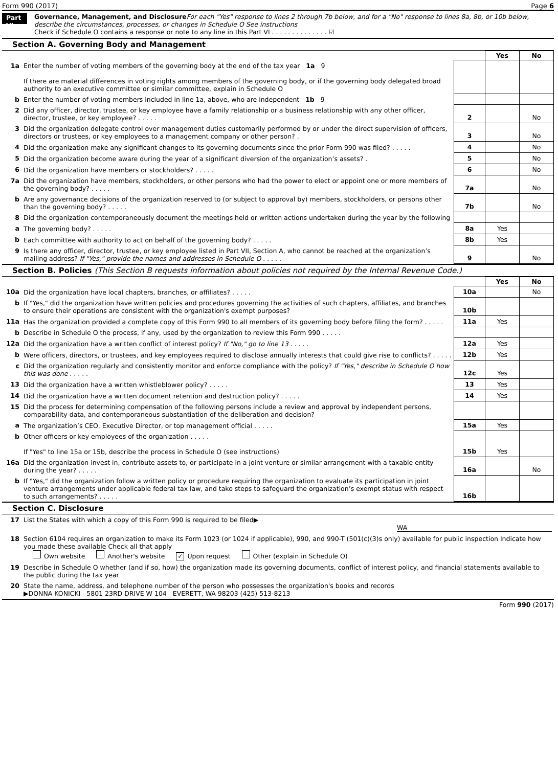Form 990 (2017) Page 6
Part VI
Governance, Management, and Disclosure For each "Yes" response to lines 2 through 7b below, and for a "No" response to lines 8a, 8b, or 10b below, describe the circumstances, processes, or changes in Schedule O See instructions
Check if Schedule O contains a response or note to any line in this Part VI . . . . . . . . . . . . . . ☑
Section A. Governing Body and Management
| | | | Yes | No |
| 1a | Enter the number of voting members of the governing body at the end of the tax year 1a 9 If there are material differences in voting rights among members of the governing body, or if the governing body delegated broad authority to an executive committee or similar committee, explain in Schedule O | | | |
| b | Enter the number of voting members included in line 1a, above, who are independent 1b 9 | | | |
| 2 | Did any officer, director, trustee, or key employee have a family relationship or a business relationship with any other officer, director, trustee, or key employee? . . . . . | 2 | | No |
| 3 | Did the organization delegate control over management duties customarily performed by or under the direct supervision of officers, directors or trustees, or key employees to a management company or other person? . | 3 | | No |
| 4 | Did the organization make any significant changes to its governing documents since the prior Form 990 was filed? . . . . . | 4 | | No |
| 5 | Did the organization become aware during the year of a significant diversion of the organization’s assets? . | 5 | | No |
| 6 | Did the organization have members or stockholders? . . . . . | 6 | | No |
| 7a | Did the organization have members, stockholders, or other persons who had the power to elect or appoint one or more members of the governing body? . . . . . | 7a | | No |
| b | Are any governance decisions of the organization reserved to (or subject to approval by) members, stockholders, or persons other than the governing body? . . . . . | 7b | | No |
| 8 | Did the organization contemporaneously document the meetings held or written actions undertaken during the year by the following | | | |
| a | The governing body? . . . . . | 8a | Yes | |
| b | Each committee with authority to act on behalf of the governing body? . . . . . | 8b | Yes | |
| 9 | Is there any officer, director, trustee, or key employee listed in Part VII, Section A, who cannot be reached at the organization’s mailing address? If "Yes," provide the names and addresses in Schedule O . . . . . | 9 | | No |
Section B. Policies (This Section B requests information about policies not required by the Internal Revenue Code.)
| | | | Yes | No |
| 10a | Did the organization have local chapters, branches, or affiliates? . . . . . | 10a | | No |
| b | If "Yes," did the organization have written policies and procedures governing the activities of such chapters, affiliates, and branches to ensure their operations are consistent with the organization's exempt purposes? | 10b | | |
| 11a | Has the organization provided a complete copy of this Form 990 to all members of its governing body before filing the form? . . . . . | 11a | Yes | |
| b | Describe in Schedule O the process, if any, used by the organization to review this Form 990 . . . . . | | | |
| 12a | Did the organization have a written conflict of interest policy? If "No," go to line 13 . . . . . | 12a | Yes | |
| b | Were officers, directors, or trustees, and key employees required to disclose annually interests that could give rise to conflicts? . . . . . | 12b | Yes | |
| c | Did the organization regularly and consistently monitor and enforce compliance with the policy? If "Yes," describe in Schedule O how this was done . . . . . | 12c | Yes | |
| 13 | Did the organization have a written whistleblower policy? . . . . . | 13 | Yes | |
| 14 | Did the organization have a written document retention and destruction policy? . . . . . | 14 | Yes | |
| 15 | Did the process for determining compensation of the following persons include a review and approval by independent persons, comparability data, and contemporaneous substantiation of the deliberation and decision? | | | |
| a | The organization’s CEO, Executive Director, or top management official . . . . . | 15a | Yes | |
| b | Other officers or key employees of the organization . . . . . If "Yes" to line 15a or 15b, describe the process in Schedule O (see instructions) | 15b | Yes | |
| 16a | Did the organization invest in, contribute assets to, or participate in a joint venture or similar arrangement with a taxable entity during the year? . . . . . | 16a | | No |
| b | If "Yes," did the organization follow a written policy or procedure requiring the organization to evaluate its participation in joint venture arrangements under applicable federal tax law, and take steps to safeguard the organization’s exempt status with respect to such arrangements? . . . . . | 16b | | |
Section C. Disclosure
| 17 | List the States with which a copy of this Form 990 is required to be filed▶ WA |
| 18 | Section 6104 requires an organization to make its Form 1023 (or 1024 if applicable), 990, and 990-T (501(c)(3)s only) available for public inspection Indicate how you made these available Check all that apply Own website Another's website ✓ Upon request Other (explain in Schedule O) |
| 19 | Describe in Schedule O whether (and if so, how) the organization made its governing documents, conflict of interest policy, and financial statements available to the public during the tax year |
| 20 | State the name, address, and telephone number of the person who possesses the organization's books and records ▶DONNA KONICKI 5801 23RD DRIVE W 104 EVERETT, WA 98203 (425) 513-8213 |
Form 990 (2017)